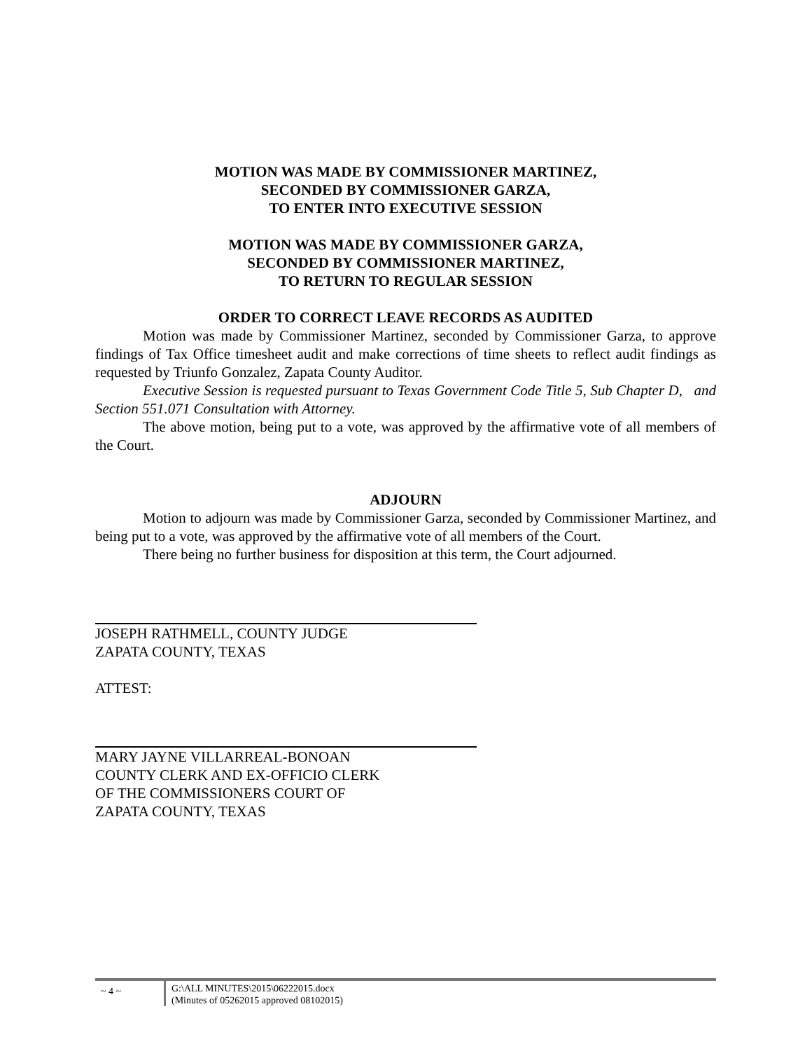MOTION WAS MADE BY COMMISSIONER MARTINEZ,
SECONDED BY COMMISSIONER GARZA,
TO ENTER INTO EXECUTIVE SESSION
MOTION WAS MADE BY COMMISSIONER GARZA,
SECONDED BY COMMISSIONER MARTINEZ,
TO RETURN TO REGULAR SESSION
ORDER TO CORRECT LEAVE RECORDS AS AUDITED
Motion was made by Commissioner Martinez, seconded by Commissioner Garza, to approve findings of Tax Office timesheet audit and make corrections of time sheets to reflect audit findings as requested by Triunfo Gonzalez, Zapata County Auditor.
Executive Session is requested pursuant to Texas Government Code Title 5, Sub Chapter D, and Section 551.071 Consultation with Attorney.
The above motion, being put to a vote, was approved by the affirmative vote of all members of the Court.
ADJOURN
Motion to adjourn was made by Commissioner Garza, seconded by Commissioner Martinez, and being put to a vote, was approved by the affirmative vote of all members of the Court.
There being no further business for disposition at this term, the Court adjourned.
JOSEPH RATHMELL, COUNTY JUDGE
ZAPATA COUNTY, TEXAS
ATTEST:
MARY JAYNE VILLARREAL-BONOAN
COUNTY CLERK AND EX-OFFICIO CLERK
OF THE COMMISSIONERS COURT OF
ZAPATA COUNTY, TEXAS
~ 4 ~
G:\ALL MINUTES\2015\06222015.docx
(Minutes of 05262015 approved 08102015)